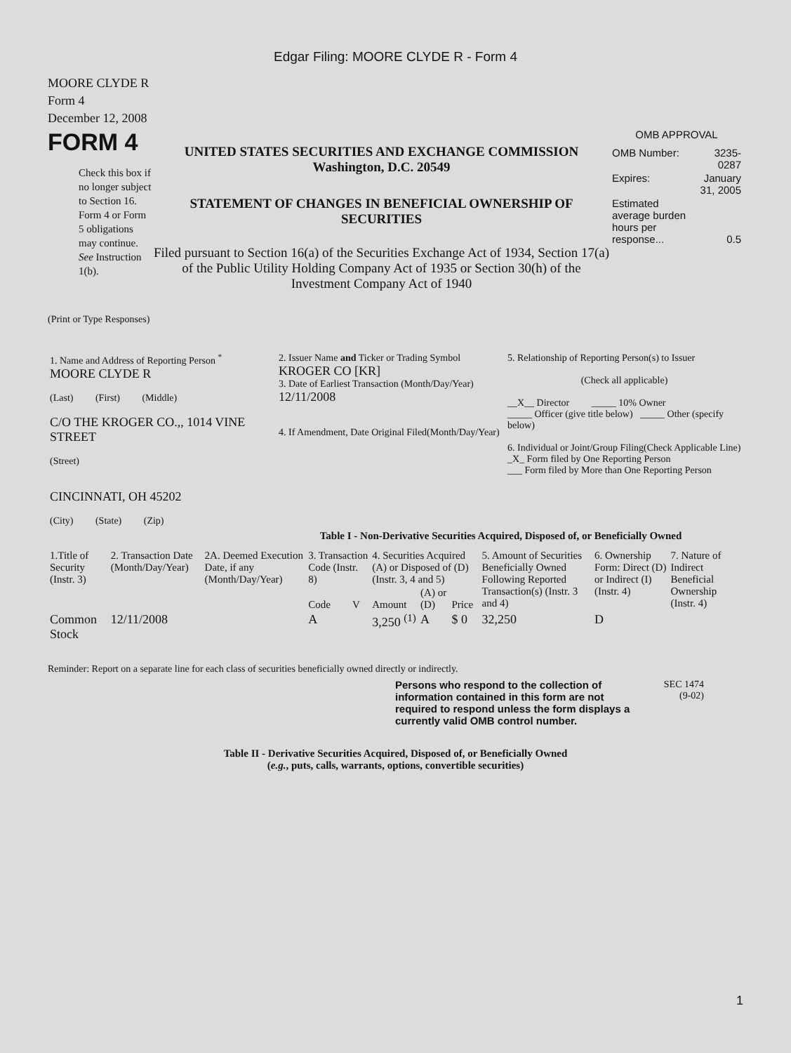Edgar Filing: MOORE CLYDE R - Form 4
MOORE CLYDE R
Form 4
December 12, 2008
FORM 4
Check this box if no longer subject to Section 16. Form 4 or Form 5 obligations may continue. See Instruction 1(b).
UNITED STATES SECURITIES AND EXCHANGE COMMISSION
Washington, D.C. 20549
STATEMENT OF CHANGES IN BENEFICIAL OWNERSHIP OF SECURITIES
Filed pursuant to Section 16(a) of the Securities Exchange Act of 1934, Section 17(a) of the Public Utility Holding Company Act of 1935 or Section 30(h) of the Investment Company Act of 1940
OMB APPROVAL
| OMB Number: | 3235-0287 |
| Expires: | January 31, 2005 |
| Estimated average burden hours per response... | 0.5 |
(Print or Type Responses)
| 1. Name and Address of Reporting Person <sup>*</sup> MOORE CLYDE R (Last) (First) (Middle) C/O THE KROGER CO.,, 1014 VINE STREET (Street) CINCINNATI, OH 45202 (City) (State) (Zip) | 2. Issuer Name and Ticker or Trading Symbol KROGER CO [KR] 3. Date of Earliest Transaction (Month/Day/Year) 12/11/2008 4. If Amendment, Date Original Filed(Month/Day/Year) | 5. Relationship of Reporting Person(s) to Issuer (Check all applicable) __X__ Director _____ 10% Owner _____ Officer (give title below) _____ Other (specify below) 6. Individual or Joint/Group Filing(Check Applicable Line) _X_ Form filed by One Reporting Person ___ Form filed by More than One Reporting Person |
Table I - Non-Derivative Securities Acquired, Disposed of, or Beneficially Owned
| 1.Title of Security (Instr. 3) | 2. Transaction Date (Month/Day/Year) | 2A. Deemed Execution Date, if any (Month/Day/Year) | 3. Transaction Code (Instr. 8) | | 4. Securities Acquired (A) or Disposed of (D) (Instr. 3, 4 and 5) | | | 5. Amount of Securities Beneficially Owned Following Reported Transaction(s) (Instr. 3 and 4) | 6. Ownership Form: Direct (D) or Indirect (I) (Instr. 4) | 7. Nature of Indirect Beneficial Ownership (Instr. 4) |
| --- | --- | --- | --- | --- | --- | --- | --- | --- | --- | --- |
| | | | Code | V | Amount | (A) or (D) | Price | | | |
| Common Stock | 12/11/2008 | | A | | 3,250 <sup>(1)</sup> | A | $ 0 | 32,250 | D | |
Reminder: Report on a separate line for each class of securities beneficially owned directly or indirectly.
Persons who respond to the collection of information contained in this form are not required to respond unless the form displays a currently valid OMB control number.
SEC 1474
(9-02)
Table II - Derivative Securities Acquired, Disposed of, or Beneficially Owned
(e.g., puts, calls, warrants, options, convertible securities)
1